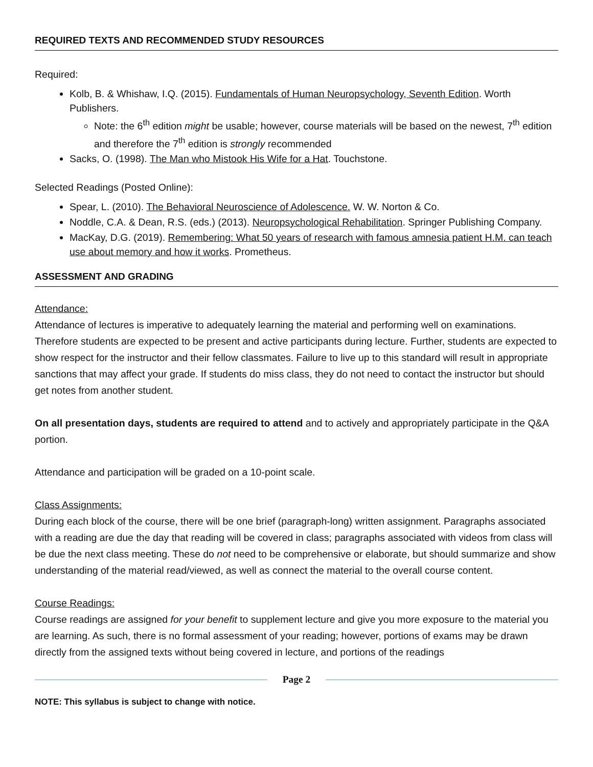REQUIRED TEXTS AND RECOMMENDED STUDY RESOURCES
Required:
Kolb, B. & Whishaw, I.Q. (2015). Fundamentals of Human Neuropsychology, Seventh Edition. Worth Publishers.
Note: the 6<sup>th</sup> edition might be usable; however, course materials will be based on the newest, 7<sup>th</sup> edition and therefore the 7<sup>th</sup> edition is strongly recommended
Sacks, O. (1998). The Man who Mistook His Wife for a Hat. Touchstone.
Selected Readings (Posted Online):
Spear, L. (2010). The Behavioral Neuroscience of Adolescence. W. W. Norton & Co.
Noddle, C.A. & Dean, R.S. (eds.) (2013). Neuropsychological Rehabilitation. Springer Publishing Company.
MacKay, D.G. (2019). Remembering: What 50 years of research with famous amnesia patient H.M. can teach use about memory and how it works. Prometheus.
ASSESSMENT AND GRADING
Attendance:
Attendance of lectures is imperative to adequately learning the material and performing well on examinations. Therefore students are expected to be present and active participants during lecture. Further, students are expected to show respect for the instructor and their fellow classmates. Failure to live up to this standard will result in appropriate sanctions that may affect your grade. If students do miss class, they do not need to contact the instructor but should get notes from another student.
On all presentation days, students are required to attend and to actively and appropriately participate in the Q&A portion.
Attendance and participation will be graded on a 10-point scale.
Class Assignments:
During each block of the course, there will be one brief (paragraph-long) written assignment. Paragraphs associated with a reading are due the day that reading will be covered in class; paragraphs associated with videos from class will be due the next class meeting. These do not need to be comprehensive or elaborate, but should summarize and show understanding of the material read/viewed, as well as connect the material to the overall course content.
Course Readings:
Course readings are assigned for your benefit to supplement lecture and give you more exposure to the material you are learning. As such, there is no formal assessment of your reading; however, portions of exams may be drawn directly from the assigned texts without being covered in lecture, and portions of the readings
Page 2
NOTE: This syllabus is subject to change with notice.